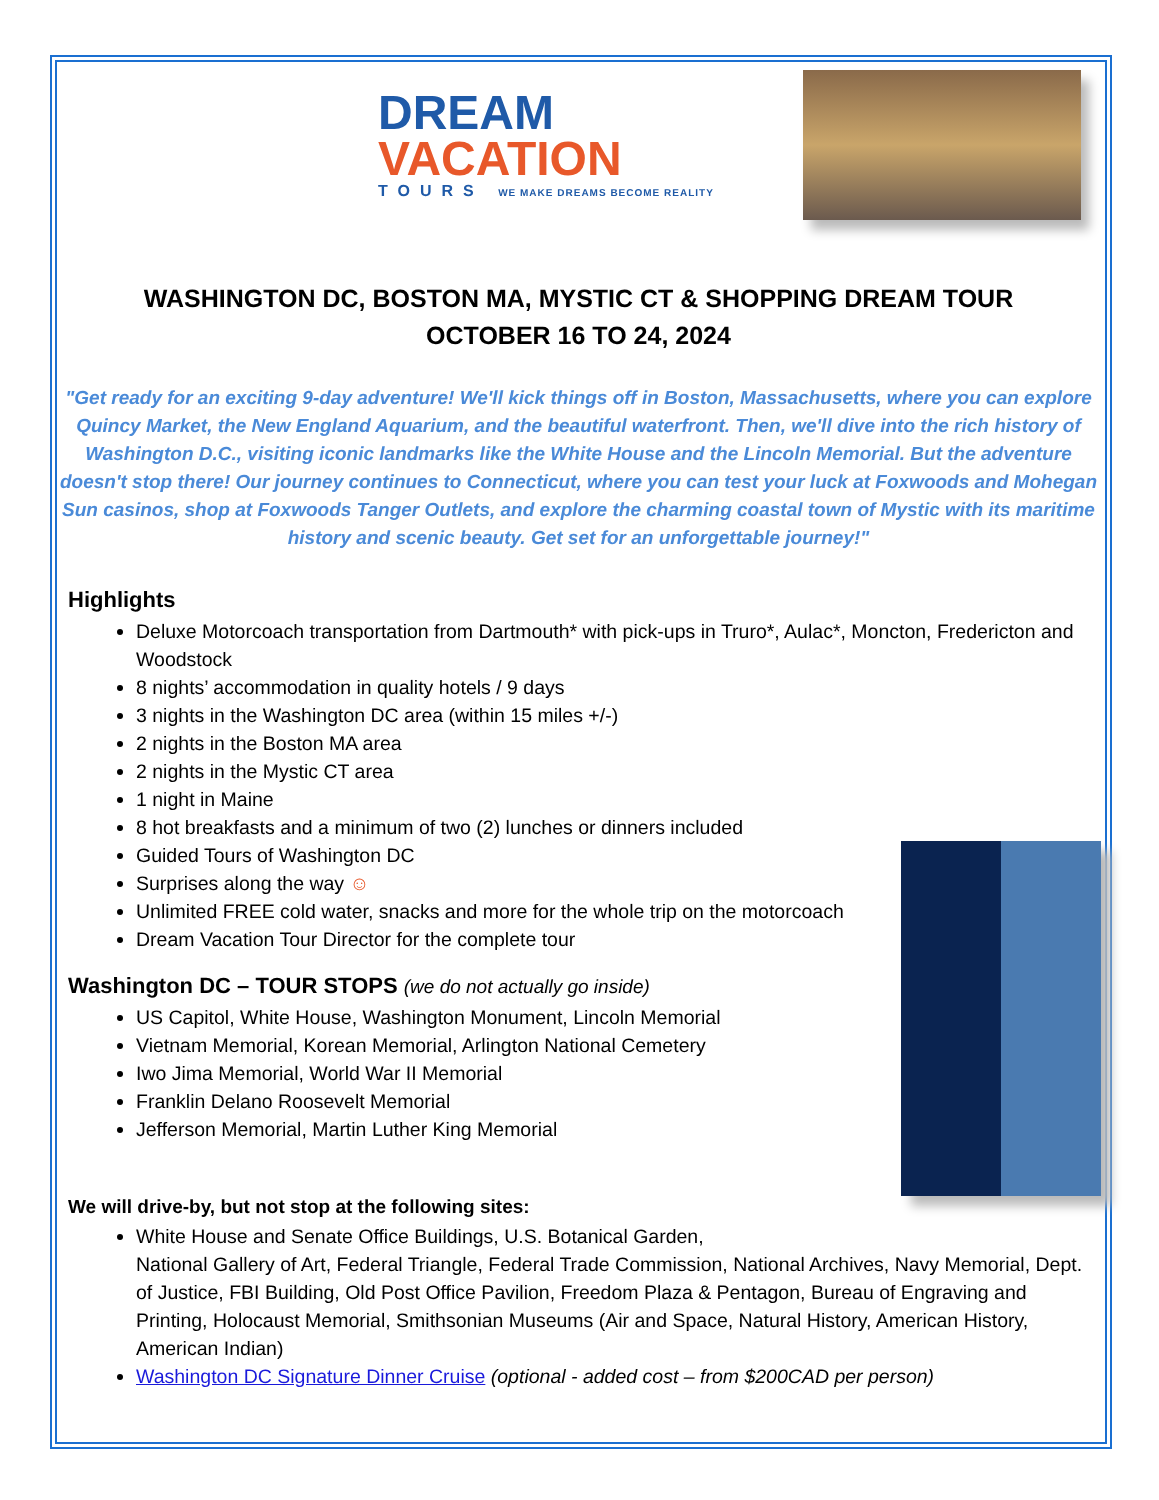DREAM
VACATION
TOURS WE MAKE DREAMS BECOME REALITY
WASHINGTON DC, BOSTON MA, MYSTIC CT & SHOPPING DREAM TOUR
OCTOBER 16 TO 24, 2024
"Get ready for an exciting 9-day adventure! We'll kick things off in Boston, Massachusetts, where you can explore Quincy Market, the New England Aquarium, and the beautiful waterfront. Then, we'll dive into the rich history of Washington D.C., visiting iconic landmarks like the White House and the Lincoln Memorial. But the adventure doesn't stop there! Our journey continues to Connecticut, where you can test your luck at Foxwoods and Mohegan Sun casinos, shop at Foxwoods Tanger Outlets, and explore the charming coastal town of Mystic with its maritime history and scenic beauty. Get set for an unforgettable journey!"
Highlights
Deluxe Motorcoach transportation from Dartmouth* with pick-ups in Truro*, Aulac*, Moncton, Fredericton and Woodstock
8 nights’ accommodation in quality hotels / 9 days
3 nights in the Washington DC area (within 15 miles +/-)
2 nights in the Boston MA area
2 nights in the Mystic CT area
1 night in Maine
8 hot breakfasts and a minimum of two (2) lunches or dinners included
Guided Tours of Washington DC
Surprises along the way ☺
Unlimited FREE cold water, snacks and more for the whole trip on the motorcoach
Dream Vacation Tour Director for the complete tour
Washington DC – TOUR STOPS (we do not actually go inside)
US Capitol, White House, Washington Monument, Lincoln Memorial
Vietnam Memorial, Korean Memorial, Arlington National Cemetery
Iwo Jima Memorial, World War II Memorial
Franklin Delano Roosevelt Memorial
Jefferson Memorial, Martin Luther King Memorial
We will drive-by, but not stop at the following sites:
White House and Senate Office Buildings, U.S. Botanical Garden,
National Gallery of Art, Federal Triangle, Federal Trade Commission, National Archives, Navy Memorial, Dept. of Justice, FBI Building, Old Post Office Pavilion, Freedom Plaza & Pentagon, Bureau of Engraving and Printing, Holocaust Memorial, Smithsonian Museums (Air and Space, Natural History, American History, American Indian)
Washington DC Signature Dinner Cruise (optional - added cost – from $200CAD per person)